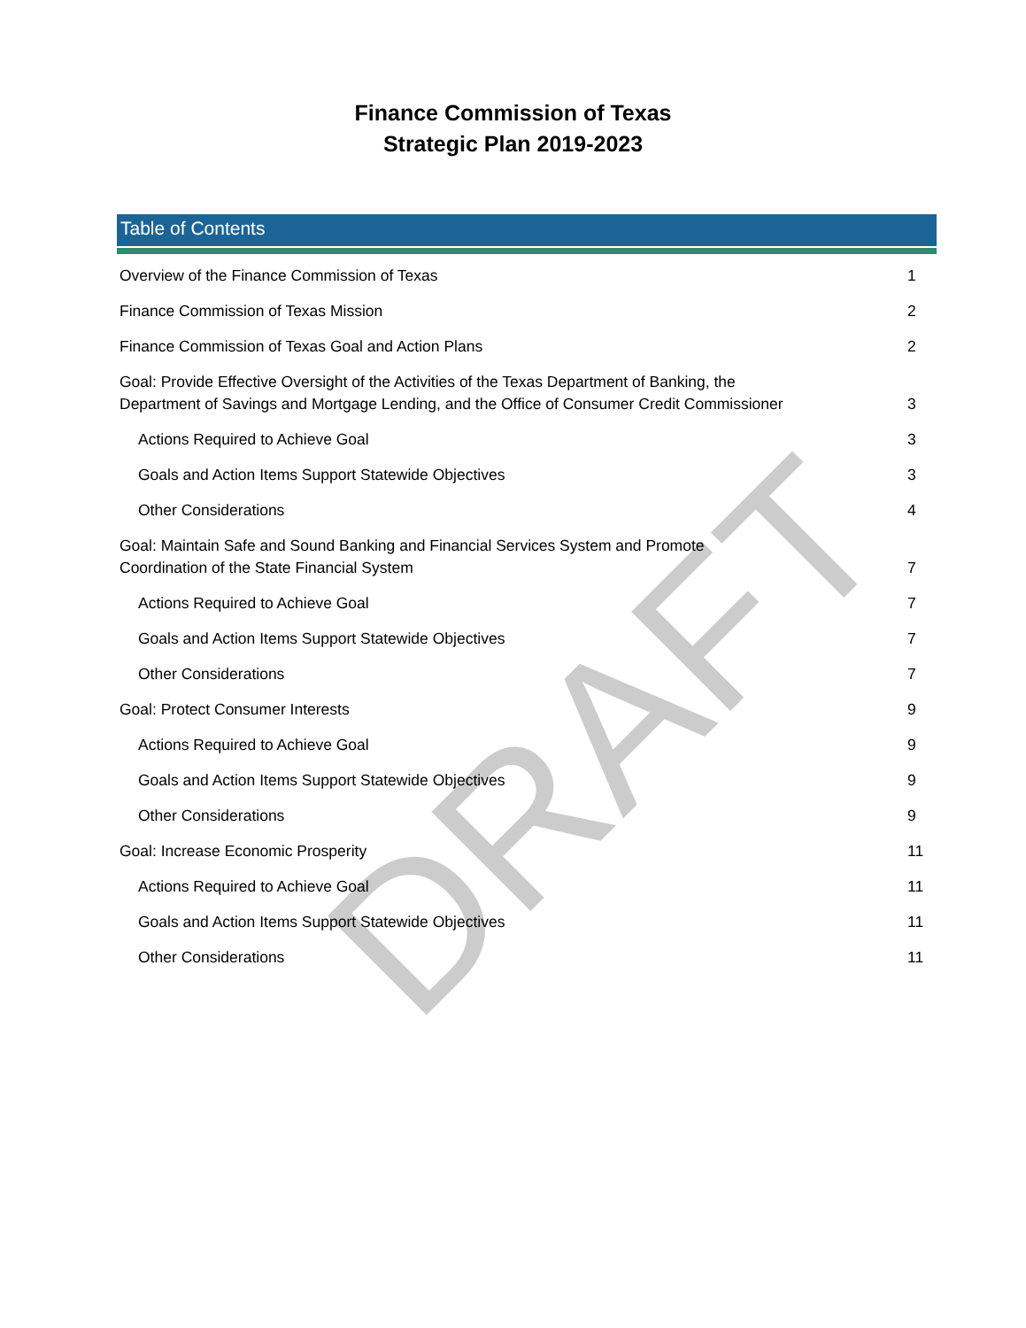DRAFT
Finance Commission of Texas
Strategic Plan 2019-2023
Table of Contents
Overview of the Finance Commission of Texas 1
Finance Commission of Texas Mission 2
Finance Commission of Texas Goal and Action Plans 2
Goal: Provide Effective Oversight of the Activities of the Texas Department of Banking, the
Department of Savings and Mortgage Lending, and the Office of Consumer Credit Commissioner 3
Actions Required to Achieve Goal 3
Goals and Action Items Support Statewide Objectives 3
Other Considerations 4
Goal: Maintain Safe and Sound Banking and Financial Services System and Promote
Coordination of the State Financial System 7
Actions Required to Achieve Goal 7
Goals and Action Items Support Statewide Objectives 7
Other Considerations 7
Goal: Protect Consumer Interests 9
Actions Required to Achieve Goal 9
Goals and Action Items Support Statewide Objectives 9
Other Considerations 9
Goal: Increase Economic Prosperity 11
Actions Required to Achieve Goal 11
Goals and Action Items Support Statewide Objectives 11
Other Considerations 11